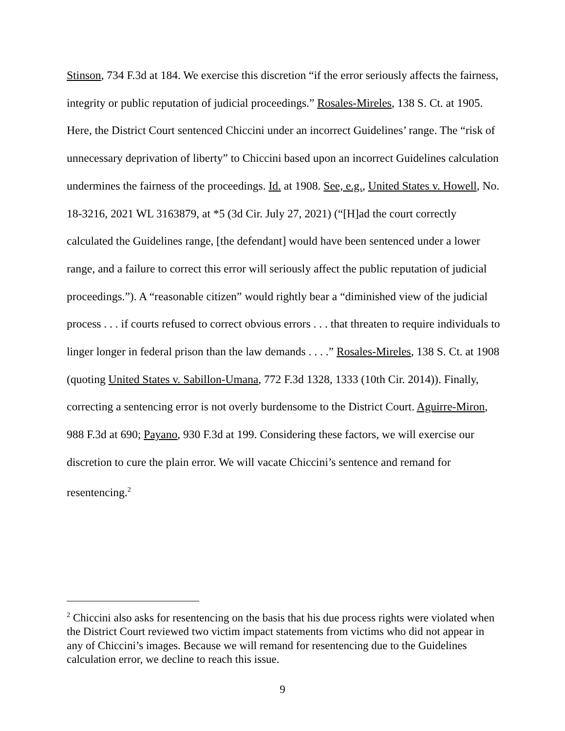Stinson, 734 F.3d at 184. We exercise this discretion “if the error seriously affects the fairness, integrity or public reputation of judicial proceedings.” Rosales-Mireles, 138 S. Ct. at 1905. Here, the District Court sentenced Chiccini under an incorrect Guidelines’ range. The “risk of unnecessary deprivation of liberty” to Chiccini based upon an incorrect Guidelines calculation undermines the fairness of the proceedings. Id. at 1908. See, e.g., United States v. Howell, No. 18-3216, 2021 WL 3163879, at *5 (3d Cir. July 27, 2021) (“[H]ad the court correctly calculated the Guidelines range, [the defendant] would have been sentenced under a lower range, and a failure to correct this error will seriously affect the public reputation of judicial proceedings.”). A “reasonable citizen” would rightly bear a “diminished view of the judicial process . . . if courts refused to correct obvious errors . . . that threaten to require individuals to linger longer in federal prison than the law demands . . . .” Rosales-Mireles, 138 S. Ct. at 1908 (quoting United States v. Sabillon-Umana, 772 F.3d 1328, 1333 (10th Cir. 2014)). Finally, correcting a sentencing error is not overly burdensome to the District Court. Aguirre-Miron, 988 F.3d at 690; Payano, 930 F.3d at 199. Considering these factors, we will exercise our discretion to cure the plain error. We will vacate Chiccini’s sentence and remand for resentencing.<sup>2</sup>
<sup>2</sup> Chiccini also asks for resentencing on the basis that his due process rights were violated when the District Court reviewed two victim impact statements from victims who did not appear in any of Chiccini’s images. Because we will remand for resentencing due to the Guidelines calculation error, we decline to reach this issue.
9